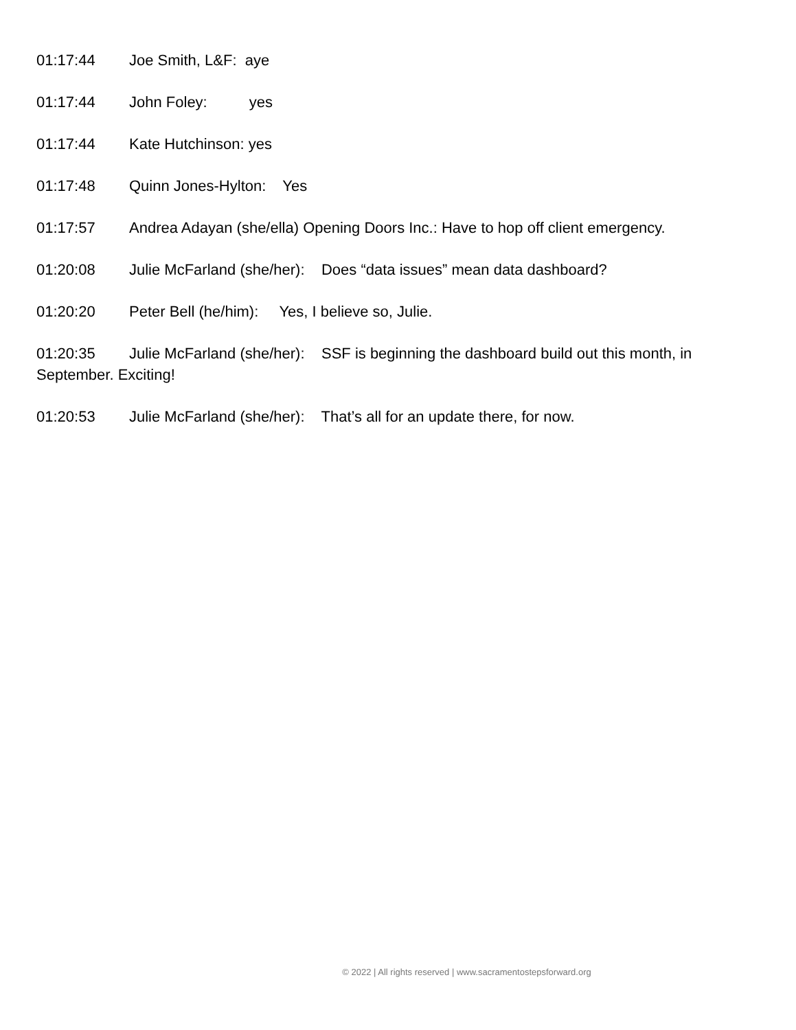01:17:44 Joe Smith, L&F: aye
01:17:44 John Foley: yes
01:17:44 Kate Hutchinson: yes
01:17:48 Quinn Jones-Hylton: Yes
01:17:57 Andrea Adayan (she/ella) Opening Doors Inc.: Have to hop off client emergency.
01:20:08 Julie McFarland (she/her): Does “data issues” mean data dashboard?
01:20:20 Peter Bell (he/him): Yes, I believe so, Julie.
01:20:35 Julie McFarland (she/her): SSF is beginning the dashboard build out this month, in September. Exciting!
01:20:53 Julie McFarland (she/her): That’s all for an update there, for now.
© 2022 | All rights reserved | www.sacramentostepsforward.org